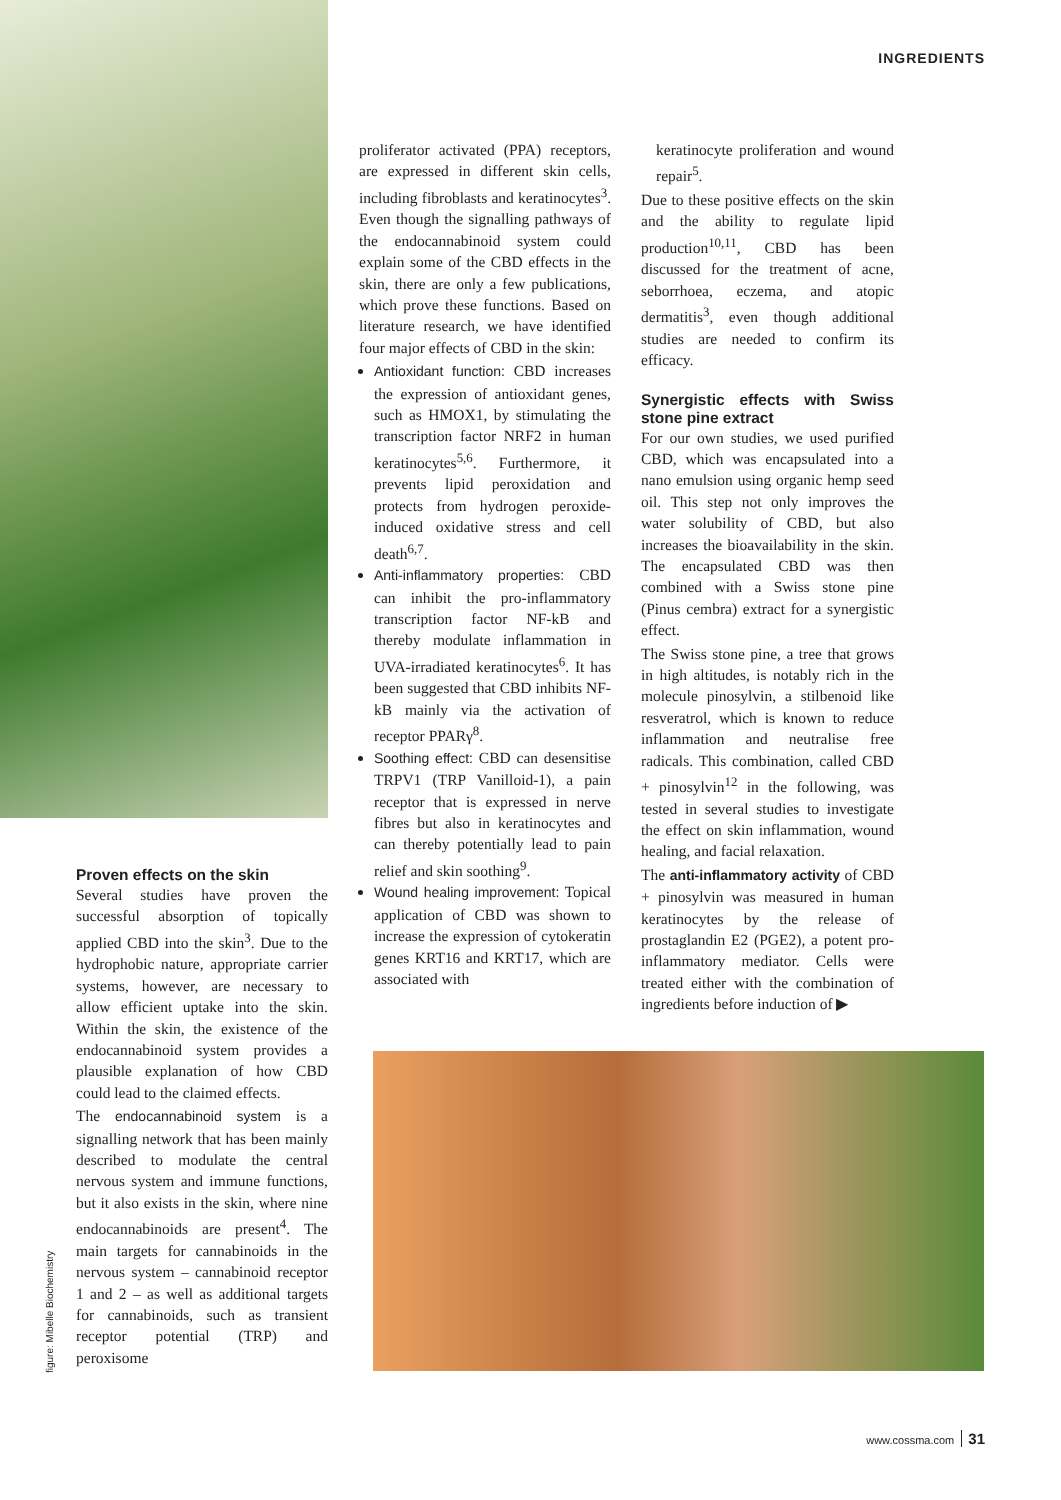INGREDIENTS
Proven effects on the skin
Several studies have proven the successful absorption of topically applied CBD into the skin<sup>3</sup>. Due to the hydrophobic nature, appropriate carrier systems, however, are necessary to allow efficient uptake into the skin. Within the skin, the existence of the endocannabinoid system provides a plausible explanation of how CBD could lead to the claimed effects.
The endocannabinoid system is a signalling network that has been mainly described to modulate the central nervous system and immune functions, but it also exists in the skin, where nine endocannabinoids are present<sup>4</sup>. The main targets for cannabinoids in the nervous system – cannabinoid receptor 1 and 2 – as well as additional targets for cannabinoids, such as transient receptor potential (TRP) and peroxisome
proliferator activated (PPA) receptors, are expressed in different skin cells, including fibroblasts and keratinocytes<sup>3</sup>. Even though the signalling pathways of the endocannabinoid system could explain some of the CBD effects in the skin, there are only a few publications, which prove these functions. Based on literature research, we have identified four major effects of CBD in the skin:
Antioxidant function: CBD increases the expression of antioxidant genes, such as HMOX1, by stimulating the transcription factor NRF2 in human keratinocytes<sup>5,6</sup>. Furthermore, it prevents lipid peroxidation and protects from hydrogen peroxide-induced oxidative stress and cell death<sup>6,7</sup>.
Anti-inflammatory properties: CBD can inhibit the pro-inflammatory transcription factor NF-kB and thereby modulate inflammation in UVA-irradiated keratinocytes<sup>6</sup>. It has been suggested that CBD inhibits NF-kB mainly via the activation of receptor PPARγ<sup>8</sup>.
Soothing effect: CBD can desensitise TRPV1 (TRP Vanilloid-1), a pain receptor that is expressed in nerve fibres but also in keratinocytes and can thereby potentially lead to pain relief and skin soothing<sup>9</sup>.
Wound healing improvement: Topical application of CBD was shown to increase the expression of cytokeratin genes KRT16 and KRT17, which are associated with
keratinocyte proliferation and wound repair<sup>5</sup>.
Due to these positive effects on the skin and the ability to regulate lipid production<sup>10,11</sup>, CBD has been discussed for the treatment of acne, seborrhoea, eczema, and atopic dermatitis<sup>3</sup>, even though additional studies are needed to confirm its efficacy.
Synergistic effects with Swiss stone pine extract
For our own studies, we used purified CBD, which was encapsulated into a nano emulsion using organic hemp seed oil. This step not only improves the water solubility of CBD, but also increases the bioavailability in the skin. The encapsulated CBD was then combined with a Swiss stone pine (Pinus cembra) extract for a synergistic effect.
The Swiss stone pine, a tree that grows in high altitudes, is notably rich in the molecule pinosylvin, a stilbenoid like resveratrol, which is known to reduce inflammation and neutralise free radicals. This combination, called CBD + pinosylvin<sup>12</sup> in the following, was tested in several studies to investigate the effect on skin inflammation, wound healing, and facial relaxation.
The anti-inflammatory activity of CBD + pinosylvin was measured in human keratinocytes by the release of prostaglandin E2 (PGE2), a potent pro-inflammatory mediator. Cells were treated either with the combination of ingredients before induction of ▶
figure: Mibelle Biochemistry
www.cossma.com 31